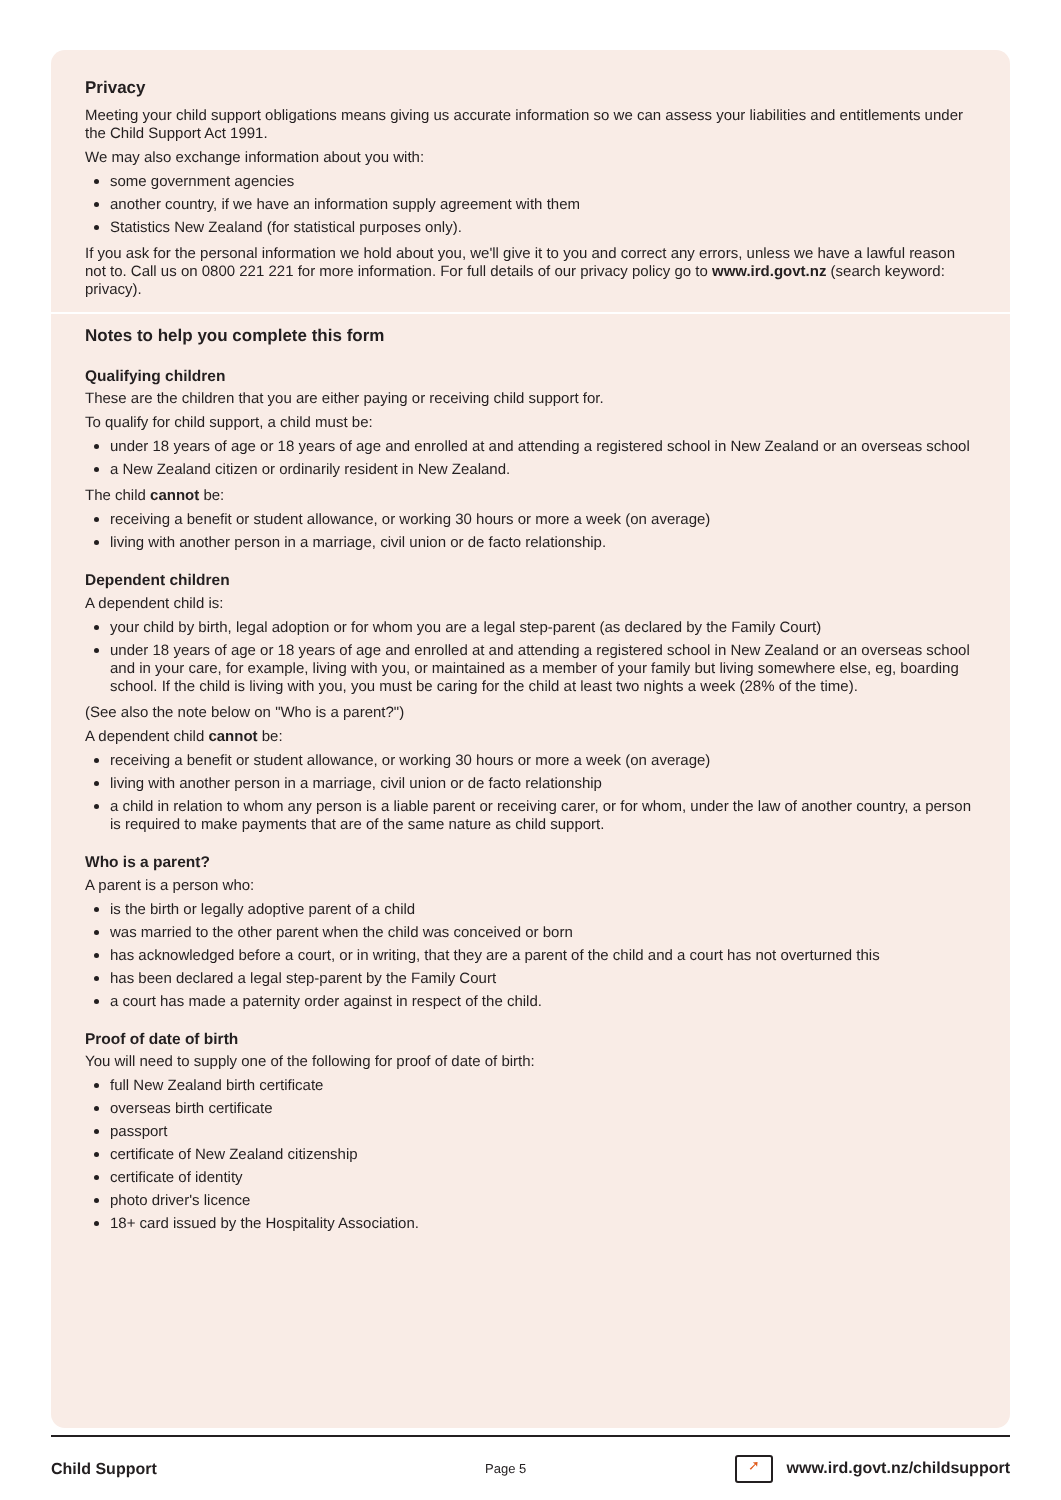Privacy
Meeting your child support obligations means giving us accurate information so we can assess your liabilities and entitlements under the Child Support Act 1991.
We may also exchange information about you with:
some government agencies
another country, if we have an information supply agreement with them
Statistics New Zealand (for statistical purposes only).
If you ask for the personal information we hold about you, we'll give it to you and correct any errors, unless we have a lawful reason not to. Call us on 0800 221 221 for more information. For full details of our privacy policy go to www.ird.govt.nz (search keyword: privacy).
Notes to help you complete this form
Qualifying children
These are the children that you are either paying or receiving child support for.
To qualify for child support, a child must be:
under 18 years of age or 18 years of age and enrolled at and attending a registered school in New Zealand or an overseas school
a New Zealand citizen or ordinarily resident in New Zealand.
The child cannot be:
receiving a benefit or student allowance, or working 30 hours or more a week (on average)
living with another person in a marriage, civil union or de facto relationship.
Dependent children
A dependent child is:
your child by birth, legal adoption or for whom you are a legal step-parent (as declared by the Family Court)
under 18 years of age or 18 years of age and enrolled at and attending a registered school in New Zealand or an overseas school and in your care, for example, living with you, or maintained as a member of your family but living somewhere else, eg, boarding school. If the child is living with you, you must be caring for the child at least two nights a week (28% of the time).
(See also the note below on "Who is a parent?")
A dependent child cannot be:
receiving a benefit or student allowance, or working 30 hours or more a week (on average)
living with another person in a marriage, civil union or de facto relationship
a child in relation to whom any person is a liable parent or receiving carer, or for whom, under the law of another country, a person is required to make payments that are of the same nature as child support.
Who is a parent?
A parent is a person who:
is the birth or legally adoptive parent of a child
was married to the other parent when the child was conceived or born
has acknowledged before a court, or in writing, that they are a parent of the child and a court has not overturned this
has been declared a legal step-parent by the Family Court
a court has made a paternity order against in respect of the child.
Proof of date of birth
You will need to supply one of the following for proof of date of birth:
full New Zealand birth certificate
overseas birth certificate
passport
certificate of New Zealand citizenship
certificate of identity
photo driver's licence
18+ card issued by the Hospitality Association.
Child Support Page 5 ➚ www.ird.govt.nz/childsupport